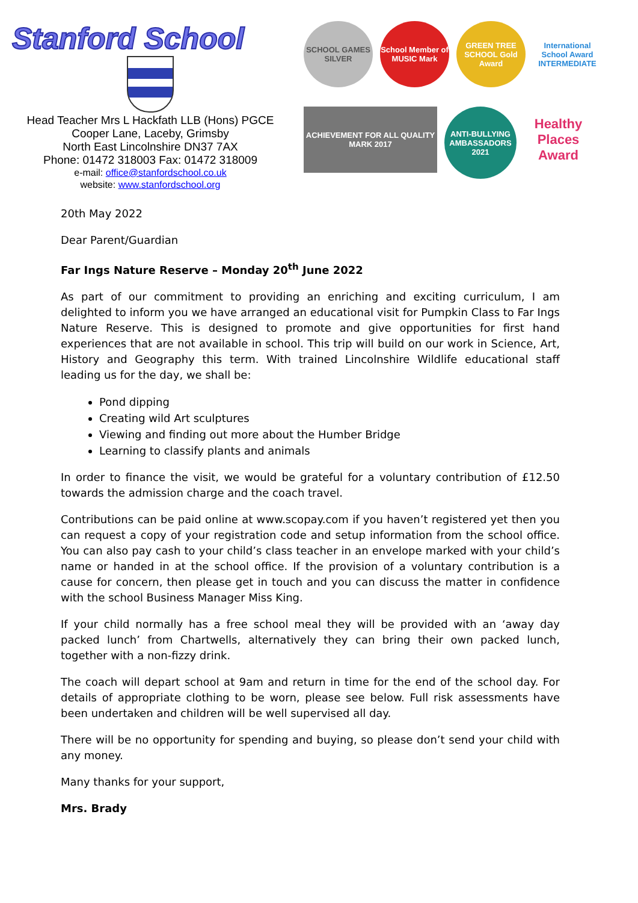Stanford School
Head Teacher Mrs L Hackfath LLB (Hons) PGCE
Cooper Lane, Laceby, Grimsby
North East Lincolnshire DN37 7AX
Phone: 01472 318003 Fax: 01472 318009
e-mail: office@stanfordschool.co.uk
website: www.stanfordschool.org
SCHOOL GAMES SILVER
School Member of MUSIC Mark
GREEN TREE SCHOOL Gold Award
International School Award INTERMEDIATE
ACHIEVEMENT FOR ALL QUALITY MARK 2017
ANTI-BULLYING AMBASSADORS 2021
Healthy Places Award
20th May 2022
Dear Parent/Guardian
Far Ings Nature Reserve – Monday 20<sup>th</sup> June 2022
As part of our commitment to providing an enriching and exciting curriculum, I am delighted to inform you we have arranged an educational visit for Pumpkin Class to Far Ings Nature Reserve. This is designed to promote and give opportunities for first hand experiences that are not available in school. This trip will build on our work in Science, Art, History and Geography this term. With trained Lincolnshire Wildlife educational staff leading us for the day, we shall be:
Pond dipping
Creating wild Art sculptures
Viewing and finding out more about the Humber Bridge
Learning to classify plants and animals
In order to finance the visit, we would be grateful for a voluntary contribution of £12.50 towards the admission charge and the coach travel.
Contributions can be paid online at www.scopay.com if you haven’t registered yet then you can request a copy of your registration code and setup information from the school office. You can also pay cash to your child’s class teacher in an envelope marked with your child’s name or handed in at the school office. If the provision of a voluntary contribution is a cause for concern, then please get in touch and you can discuss the matter in confidence with the school Business Manager Miss King.
If your child normally has a free school meal they will be provided with an ‘away day packed lunch’ from Chartwells, alternatively they can bring their own packed lunch, together with a non-fizzy drink.
The coach will depart school at 9am and return in time for the end of the school day. For details of appropriate clothing to be worn, please see below. Full risk assessments have been undertaken and children will be well supervised all day.
There will be no opportunity for spending and buying, so please don’t send your child with any money.
Many thanks for your support,
Mrs. Brady